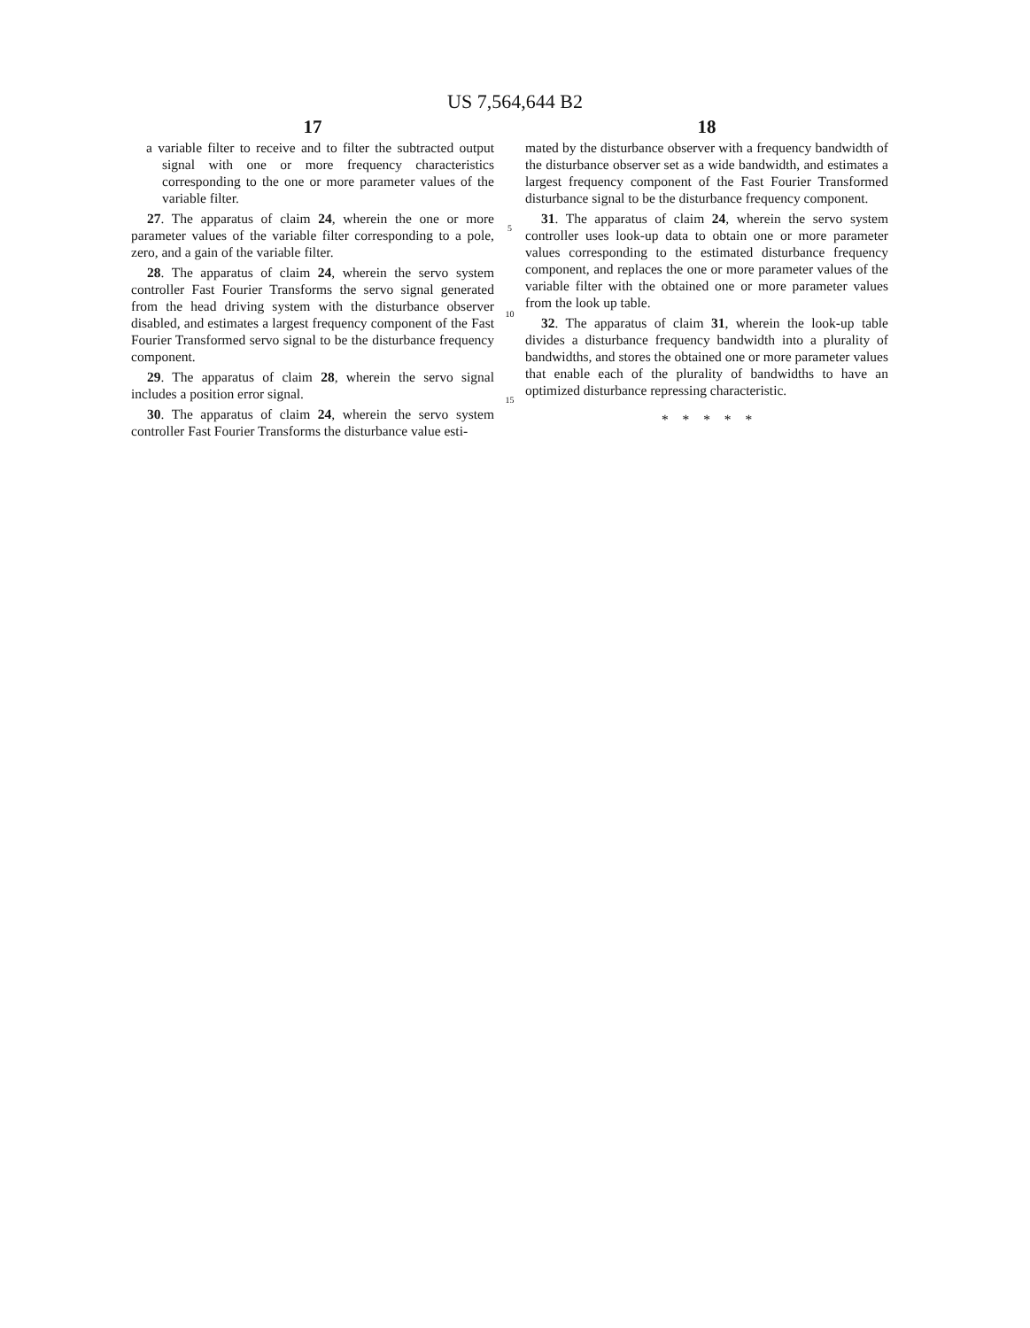US 7,564,644 B2
17
a variable filter to receive and to filter the subtracted output signal with one or more frequency characteristics corresponding to the one or more parameter values of the variable filter.
27. The apparatus of claim 24, wherein the one or more parameter values of the variable filter corresponding to a pole, zero, and a gain of the variable filter.
28. The apparatus of claim 24, wherein the servo system controller Fast Fourier Transforms the servo signal generated from the head driving system with the disturbance observer disabled, and estimates a largest frequency component of the Fast Fourier Transformed servo signal to be the disturbance frequency component.
29. The apparatus of claim 28, wherein the servo signal includes a position error signal.
30. The apparatus of claim 24, wherein the servo system controller Fast Fourier Transforms the disturbance value esti-
5
10
15
18
mated by the disturbance observer with a frequency bandwidth of the disturbance observer set as a wide bandwidth, and estimates a largest frequency component of the Fast Fourier Transformed disturbance signal to be the disturbance frequency component.
31. The apparatus of claim 24, wherein the servo system controller uses look-up data to obtain one or more parameter values corresponding to the estimated disturbance frequency component, and replaces the one or more parameter values of the variable filter with the obtained one or more parameter values from the look up table.
32. The apparatus of claim 31, wherein the look-up table divides a disturbance frequency bandwidth into a plurality of bandwidths, and stores the obtained one or more parameter values that enable each of the plurality of bandwidths to have an optimized disturbance repressing characteristic.
* * * * *